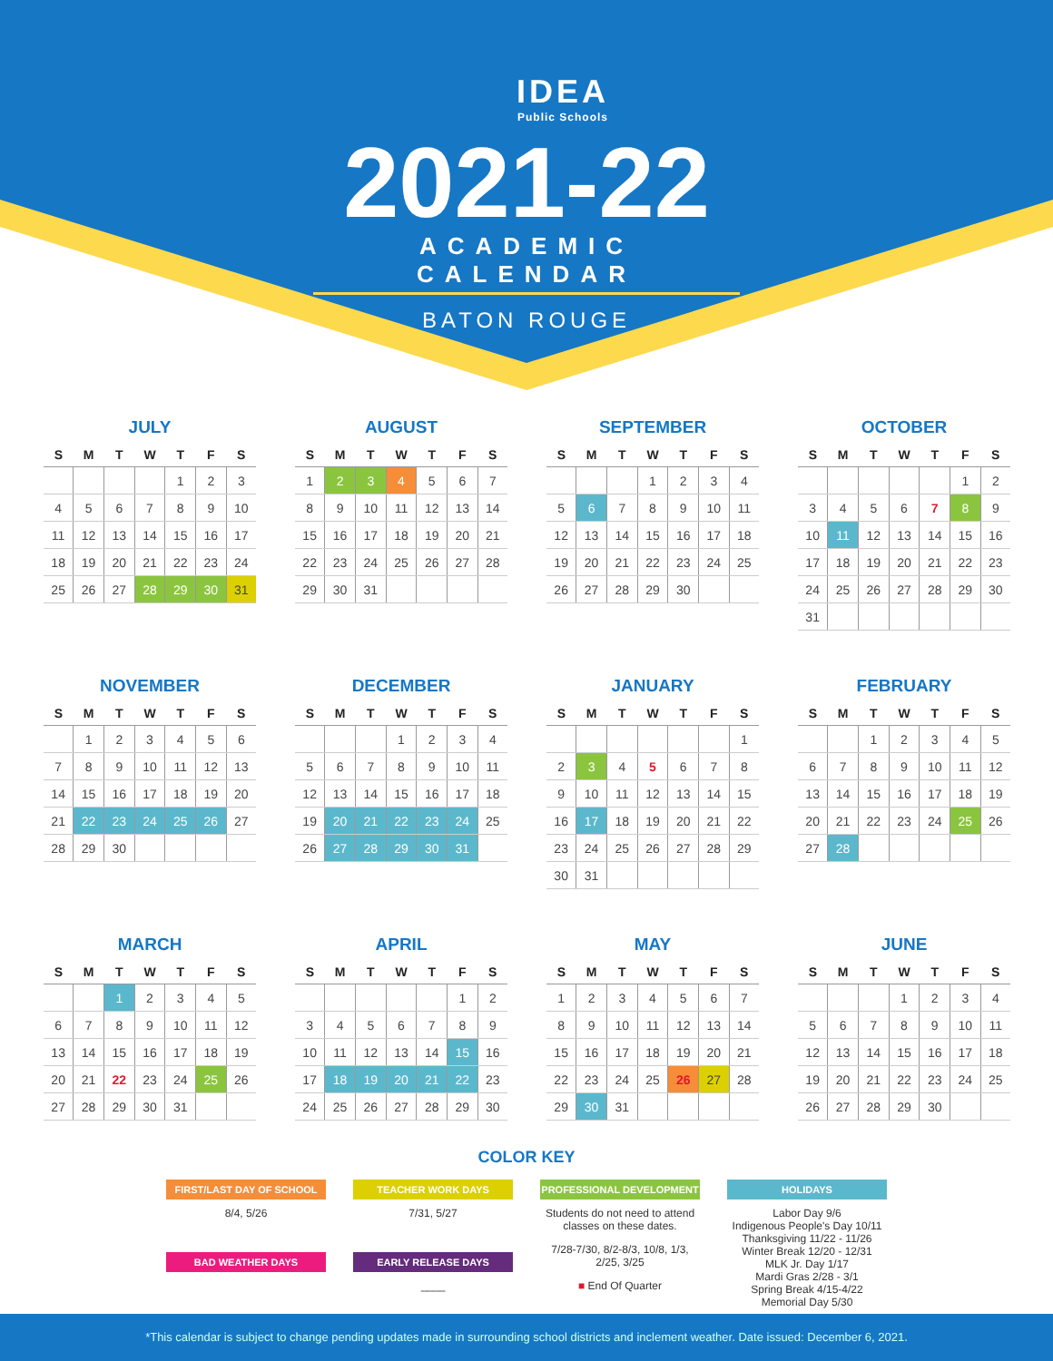IDEA
Public Schools
2021-22
ACADEMIC CALENDAR
BATON ROUGE
JULY
| S | M | T | W | T | F | S |
| --- | --- | --- | --- | --- | --- | --- |
| | | | | 1 | 2 | 3 |
| 4 | 5 | 6 | 7 | 8 | 9 | 10 |
| 11 | 12 | 13 | 14 | 15 | 16 | 17 |
| 18 | 19 | 20 | 21 | 22 | 23 | 24 |
| 25 | 26 | 27 | 28 | 29 | 30 | 31 |
AUGUST
| S | M | T | W | T | F | S |
| --- | --- | --- | --- | --- | --- | --- |
| 1 | 2 | 3 | 4 | 5 | 6 | 7 |
| 8 | 9 | 10 | 11 | 12 | 13 | 14 |
| 15 | 16 | 17 | 18 | 19 | 20 | 21 |
| 22 | 23 | 24 | 25 | 26 | 27 | 28 |
| 29 | 30 | 31 | | | | |
SEPTEMBER
| S | M | T | W | T | F | S |
| --- | --- | --- | --- | --- | --- | --- |
| | | | 1 | 2 | 3 | 4 |
| 5 | 6 | 7 | 8 | 9 | 10 | 11 |
| 12 | 13 | 14 | 15 | 16 | 17 | 18 |
| 19 | 20 | 21 | 22 | 23 | 24 | 25 |
| 26 | 27 | 28 | 29 | 30 | | |
OCTOBER
| S | M | T | W | T | F | S |
| --- | --- | --- | --- | --- | --- | --- |
| | | | | | 1 | 2 |
| 3 | 4 | 5 | 6 | 7 | 8 | 9 |
| 10 | 11 | 12 | 13 | 14 | 15 | 16 |
| 17 | 18 | 19 | 20 | 21 | 22 | 23 |
| 24 | 25 | 26 | 27 | 28 | 29 | 30 |
| 31 | | | | | | |
NOVEMBER
| S | M | T | W | T | F | S |
| --- | --- | --- | --- | --- | --- | --- |
| | 1 | 2 | 3 | 4 | 5 | 6 |
| 7 | 8 | 9 | 10 | 11 | 12 | 13 |
| 14 | 15 | 16 | 17 | 18 | 19 | 20 |
| 21 | 22 | 23 | 24 | 25 | 26 | 27 |
| 28 | 29 | 30 | | | | |
DECEMBER
| S | M | T | W | T | F | S |
| --- | --- | --- | --- | --- | --- | --- |
| | | | 1 | 2 | 3 | 4 |
| 5 | 6 | 7 | 8 | 9 | 10 | 11 |
| 12 | 13 | 14 | 15 | 16 | 17 | 18 |
| 19 | 20 | 21 | 22 | 23 | 24 | 25 |
| 26 | 27 | 28 | 29 | 30 | 31 | |
JANUARY
| S | M | T | W | T | F | S |
| --- | --- | --- | --- | --- | --- | --- |
| | | | | | | 1 |
| 2 | 3 | 4 | 5 | 6 | 7 | 8 |
| 9 | 10 | 11 | 12 | 13 | 14 | 15 |
| 16 | 17 | 18 | 19 | 20 | 21 | 22 |
| 23 | 24 | 25 | 26 | 27 | 28 | 29 |
| 30 | 31 | | | | | |
FEBRUARY
| S | M | T | W | T | F | S |
| --- | --- | --- | --- | --- | --- | --- |
| | | 1 | 2 | 3 | 4 | 5 |
| 6 | 7 | 8 | 9 | 10 | 11 | 12 |
| 13 | 14 | 15 | 16 | 17 | 18 | 19 |
| 20 | 21 | 22 | 23 | 24 | 25 | 26 |
| 27 | 28 | | | | | |
MARCH
| S | M | T | W | T | F | S |
| --- | --- | --- | --- | --- | --- | --- |
| | | 1 | 2 | 3 | 4 | 5 |
| 6 | 7 | 8 | 9 | 10 | 11 | 12 |
| 13 | 14 | 15 | 16 | 17 | 18 | 19 |
| 20 | 21 | 22 | 23 | 24 | 25 | 26 |
| 27 | 28 | 29 | 30 | 31 | | |
APRIL
| S | M | T | W | T | F | S |
| --- | --- | --- | --- | --- | --- | --- |
| | | | | | 1 | 2 |
| 3 | 4 | 5 | 6 | 7 | 8 | 9 |
| 10 | 11 | 12 | 13 | 14 | 15 | 16 |
| 17 | 18 | 19 | 20 | 21 | 22 | 23 |
| 24 | 25 | 26 | 27 | 28 | 29 | 30 |
MAY
| S | M | T | W | T | F | S |
| --- | --- | --- | --- | --- | --- | --- |
| 1 | 2 | 3 | 4 | 5 | 6 | 7 |
| 8 | 9 | 10 | 11 | 12 | 13 | 14 |
| 15 | 16 | 17 | 18 | 19 | 20 | 21 |
| 22 | 23 | 24 | 25 | 26 | 27 | 28 |
| 29 | 30 | 31 | | | | |
JUNE
| S | M | T | W | T | F | S |
| --- | --- | --- | --- | --- | --- | --- |
| | | | 1 | 2 | 3 | 4 |
| 5 | 6 | 7 | 8 | 9 | 10 | 11 |
| 12 | 13 | 14 | 15 | 16 | 17 | 18 |
| 19 | 20 | 21 | 22 | 23 | 24 | 25 |
| 26 | 27 | 28 | 29 | 30 | | |
COLOR KEY
FIRST/LAST DAY OF SCHOOL
8/4, 5/26
BAD WEATHER DAYS
TEACHER WORK DAYS
7/31, 5/27
EARLY RELEASE DAYS
____
PROFESSIONAL DEVELOPMENT
Students do not need to attend classes on these dates.
7/28-7/30, 8/2-8/3, 10/8, 1/3, 2/25, 3/25
■ End Of Quarter
HOLIDAYS
Labor Day 9/6
Indigenous People's Day 10/11
Thanksgiving 11/22 - 11/26
Winter Break 12/20 - 12/31
MLK Jr. Day 1/17
Mardi Gras 2/28 - 3/1
Spring Break 4/15-4/22
Memorial Day 5/30
*This calendar is subject to change pending updates made in surrounding school districts and inclement weather. Date issued: December 6, 2021.